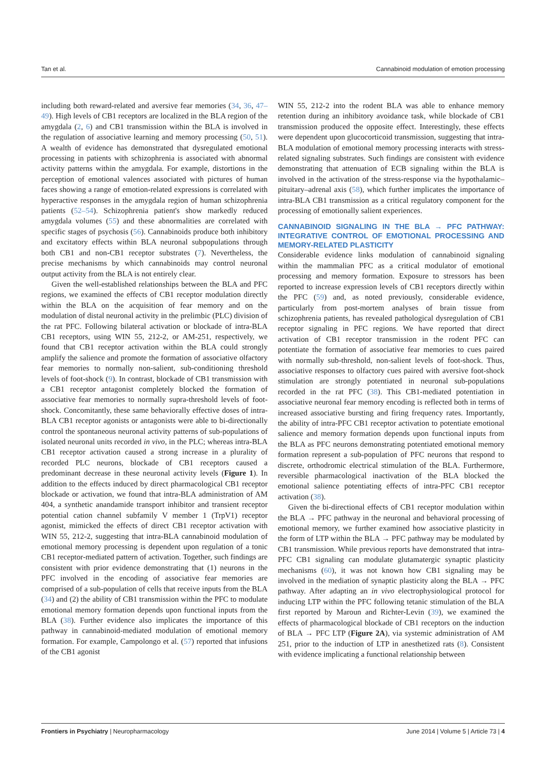Tan et al. Cannabinoid modulation of emotion processing
including both reward-related and aversive fear memories (34, 36, 47–49). High levels of CB1 receptors are localized in the BLA region of the amygdala (2, 6) and CB1 transmission within the BLA is involved in the regulation of associative learning and memory processing (50, 51). A wealth of evidence has demonstrated that dysregulated emotional processing in patients with schizophrenia is associated with abnormal activity patterns within the amygdala. For example, distortions in the perception of emotional valences associated with pictures of human faces showing a range of emotion-related expressions is correlated with hyperactive responses in the amygdala region of human schizophrenia patients (52–54). Schizophrenia patient's show markedly reduced amygdala volumes (55) and these abnormalities are correlated with specific stages of psychosis (56). Cannabinoids produce both inhibitory and excitatory effects within BLA neuronal subpopulations through both CB1 and non-CB1 receptor substrates (7). Nevertheless, the precise mechanisms by which cannabinoids may control neuronal output activity from the BLA is not entirely clear.
Given the well-established relationships between the BLA and PFC regions, we examined the effects of CB1 receptor modulation directly within the BLA on the acquisition of fear memory and on the modulation of distal neuronal activity in the prelimbic (PLC) division of the rat PFC. Following bilateral activation or blockade of intra-BLA CB1 receptors, using WIN 55, 212-2, or AM-251, respectively, we found that CB1 receptor activation within the BLA could strongly amplify the salience and promote the formation of associative olfactory fear memories to normally non-salient, sub-conditioning threshold levels of foot-shock (9). In contrast, blockade of CB1 transmission with a CB1 receptor antagonist completely blocked the formation of associative fear memories to normally supra-threshold levels of foot-shock. Concomitantly, these same behaviorally effective doses of intra-BLA CB1 receptor agonists or antagonists were able to bi-directionally control the spontaneous neuronal activity patterns of sub-populations of isolated neuronal units recorded in vivo, in the PLC; whereas intra-BLA CB1 receptor activation caused a strong increase in a plurality of recorded PLC neurons, blockade of CB1 receptors caused a predominant decrease in these neuronal activity levels (Figure 1). In addition to the effects induced by direct pharmacological CB1 receptor blockade or activation, we found that intra-BLA administration of AM 404, a synthetic anandamide transport inhibitor and transient receptor potential cation channel subfamily V member 1 (TrpV1) receptor agonist, mimicked the effects of direct CB1 receptor activation with WIN 55, 212-2, suggesting that intra-BLA cannabinoid modulation of emotional memory processing is dependent upon regulation of a tonic CB1 receptor-mediated pattern of activation. Together, such findings are consistent with prior evidence demonstrating that (1) neurons in the PFC involved in the encoding of associative fear memories are comprised of a sub-population of cells that receive inputs from the BLA (34) and (2) the ability of CB1 transmission within the PFC to modulate emotional memory formation depends upon functional inputs from the BLA (38). Further evidence also implicates the importance of this pathway in cannabinoid-mediated modulation of emotional memory formation. For example, Campolongo et al. (57) reported that infusions of the CB1 agonist
WIN 55, 212-2 into the rodent BLA was able to enhance memory retention during an inhibitory avoidance task, while blockade of CB1 transmission produced the opposite effect. Interestingly, these effects were dependent upon glucocorticoid transmission, suggesting that intra-BLA modulation of emotional memory processing interacts with stress-related signaling substrates. Such findings are consistent with evidence demonstrating that attenuation of ECB signaling within the BLA is involved in the activation of the stress-response via the hypothalamic–pituitary–adrenal axis (58), which further implicates the importance of intra-BLA CB1 transmission as a critical regulatory component for the processing of emotionally salient experiences.
CANNABINOID SIGNALING IN THE BLA → PFC PATHWAY: INTEGRATIVE CONTROL OF EMOTIONAL PROCESSING AND MEMORY-RELATED PLASTICITY
Considerable evidence links modulation of cannabinoid signaling within the mammalian PFC as a critical modulator of emotional processing and memory formation. Exposure to stressors has been reported to increase expression levels of CB1 receptors directly within the PFC (59) and, as noted previously, considerable evidence, particularly from post-mortem analyses of brain tissue from schizophrenia patients, has revealed pathological dysregulation of CB1 receptor signaling in PFC regions. We have reported that direct activation of CB1 receptor transmission in the rodent PFC can potentiate the formation of associative fear memories to cues paired with normally sub-threshold, non-salient levels of foot-shock. Thus, associative responses to olfactory cues paired with aversive foot-shock stimulation are strongly potentiated in neuronal sub-populations recorded in the rat PFC (38). This CB1-mediated potentiation in associative neuronal fear memory encoding is reflected both in terms of increased associative bursting and firing frequency rates. Importantly, the ability of intra-PFC CB1 receptor activation to potentiate emotional salience and memory formation depends upon functional inputs from the BLA as PFC neurons demonstrating potentiated emotional memory formation represent a sub-population of PFC neurons that respond to discrete, orthodromic electrical stimulation of the BLA. Furthermore, reversible pharmacological inactivation of the BLA blocked the emotional salience potentiating effects of intra-PFC CB1 receptor activation (38).
Given the bi-directional effects of CB1 receptor modulation within the BLA → PFC pathway in the neuronal and behavioral processing of emotional memory, we further examined how associative plasticity in the form of LTP within the BLA → PFC pathway may be modulated by CB1 transmission. While previous reports have demonstrated that intra-PFC CB1 signaling can modulate glutamatergic synaptic plasticity mechanisms (60), it was not known how CB1 signaling may be involved in the mediation of synaptic plasticity along the BLA → PFC pathway. After adapting an in vivo electrophysiological protocol for inducing LTP within the PFC following tetanic stimulation of the BLA first reported by Maroun and Richter-Levin (39), we examined the effects of pharmacological blockade of CB1 receptors on the induction of BLA → PFC LTP (Figure 2A), via systemic administration of AM 251, prior to the induction of LTP in anesthetized rats (8). Consistent with evidence implicating a functional relationship between
Frontiers in Psychiatry | Neuropharmacology June 2014 | Volume 5 | Article 73 | 4